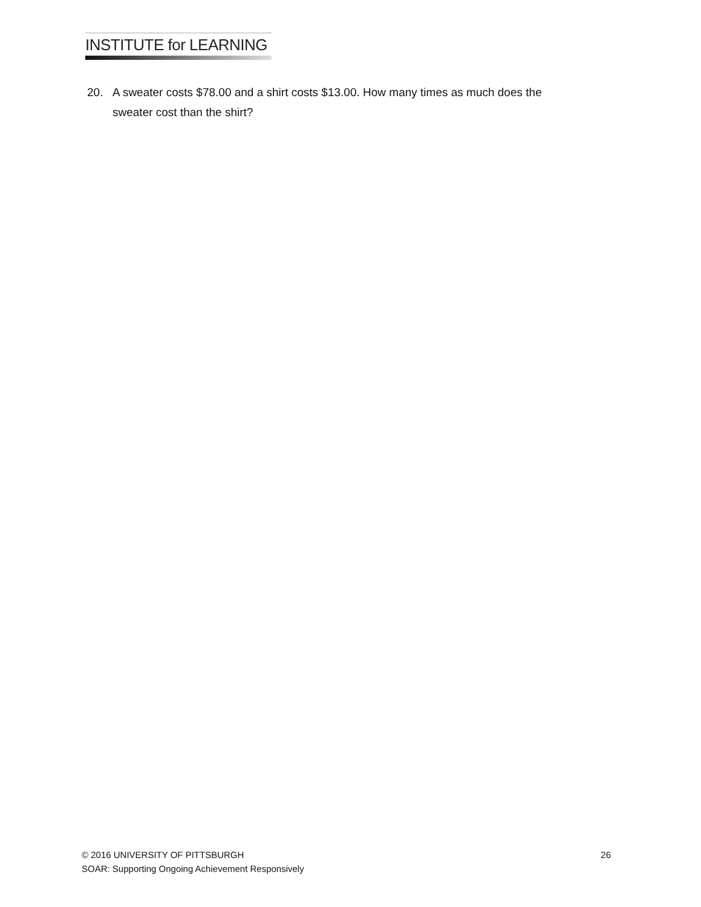INSTITUTE for LEARNING
20. A sweater costs $78.00 and a shirt costs $13.00. How many times as much does the sweater cost than the shirt?
© 2016 UNIVERSITY OF PITTSBURGH 26
SOAR: Supporting Ongoing Achievement Responsively